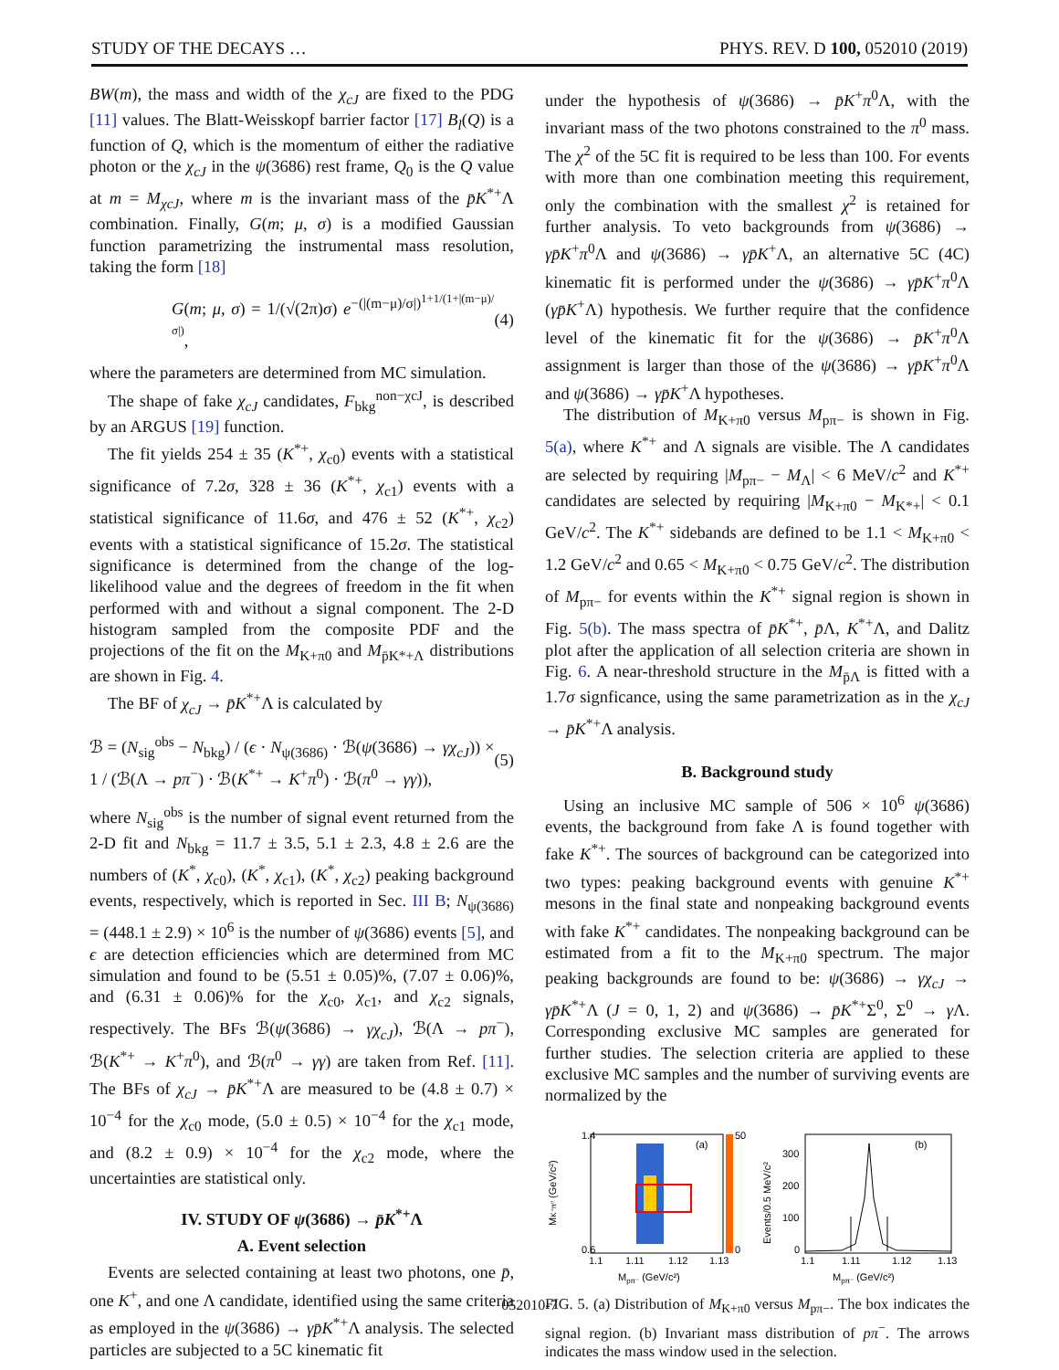STUDY OF THE DECAYS … PHYS. REV. D 100, 052010 (2019)
BW(m), the mass and width of the χ<sub>cJ</sub> are fixed to the PDG [11] values. The Blatt-Weisskopf barrier factor [17] B<sub>l</sub>(Q) is a function of Q, which is the momentum of either the radiative photon or the χ<sub>cJ</sub> in the ψ(3686) rest frame, Q<sub>0</sub> is the Q value at m = M<sub>χcJ</sub>, where m is the invariant mass of the p̄K<sup>*+</sup>Λ combination. Finally, G(m; μ, σ) is a modified Gaussian function parametrizing the instrumental mass resolution, taking the form [18]
G(m; μ, σ) = 1/(√(2π)σ) e<sup>−(|(m−μ)/σ|)<sup>1+1/(1+|(m−μ)/σ|)</sup></sup>, (4)
where the parameters are determined from MC simulation.
The shape of fake χ<sub>cJ</sub> candidates, F<sub>bkg</sub><sup>non−χcJ</sup>, is described by an ARGUS [19] function.
The fit yields 254 ± 35 (K<sup>*+</sup>, χ<sub>c0</sub>) events with a statistical significance of 7.2σ, 328 ± 36 (K<sup>*+</sup>, χ<sub>c1</sub>) events with a statistical significance of 11.6σ, and 476 ± 52 (K<sup>*+</sup>, χ<sub>c2</sub>) events with a statistical significance of 15.2σ. The statistical significance is determined from the change of the log-likelihood value and the degrees of freedom in the fit when performed with and without a signal component. The 2-D histogram sampled from the composite PDF and the projections of the fit on the M<sub>K+π0</sub> and M<sub>p̄K*+Λ</sub> distributions are shown in Fig. 4.
The BF of χ<sub>cJ</sub> → p̄K<sup>*+</sup>Λ is calculated by
ℬ = (N<sub>sig</sub><sup>obs</sup> − N<sub>bkg</sub>) / (ϵ · N<sub>ψ(3686)</sub> · ℬ(ψ(3686) → γχ<sub>cJ</sub>)) × 1 / (ℬ(Λ → pπ<sup>−</sup>) · ℬ(K<sup>*+</sup> → K<sup>+</sup>π<sup>0</sup>) · ℬ(π<sup>0</sup> → γγ)), (5)
where N<sub>sig</sub><sup>obs</sup> is the number of signal event returned from the 2-D fit and N<sub>bkg</sub> = 11.7 ± 3.5, 5.1 ± 2.3, 4.8 ± 2.6 are the numbers of (K<sup>*</sup>, χ<sub>c0</sub>), (K<sup>*</sup>, χ<sub>c1</sub>), (K<sup>*</sup>, χ<sub>c2</sub>) peaking background events, respectively, which is reported in Sec. III B; N<sub>ψ(3686)</sub> = (448.1 ± 2.9) × 10<sup>6</sup> is the number of ψ(3686) events [5], and ϵ are detection efficiencies which are determined from MC simulation and found to be (5.51 ± 0.05)%, (7.07 ± 0.06)%, and (6.31 ± 0.06)% for the χ<sub>c0</sub>, χ<sub>c1</sub>, and χ<sub>c2</sub> signals, respectively. The BFs ℬ(ψ(3686) → γχ<sub>cJ</sub>), ℬ(Λ → pπ<sup>−</sup>), ℬ(K<sup>*+</sup> → K<sup>+</sup>π<sup>0</sup>), and ℬ(π<sup>0</sup> → γγ) are taken from Ref. [11]. The BFs of χ<sub>cJ</sub> → p̄K<sup>*+</sup>Λ are measured to be (4.8 ± 0.7) × 10<sup>−4</sup> for the χ<sub>c0</sub> mode, (5.0 ± 0.5) × 10<sup>−4</sup> for the χ<sub>c1</sub> mode, and (8.2 ± 0.9) × 10<sup>−4</sup> for the χ<sub>c2</sub> mode, where the uncertainties are statistical only.
IV. STUDY OF ψ(3686) → p̄K<sup>*+</sup>Λ
A. Event selection
Events are selected containing at least two photons, one p̄, one K<sup>+</sup>, and one Λ candidate, identified using the same criteria as employed in the ψ(3686) → γp̄K<sup>*+</sup>Λ analysis. The selected particles are subjected to a 5C kinematic fit
under the hypothesis of ψ(3686) → p̄K<sup>+</sup>π<sup>0</sup>Λ, with the invariant mass of the two photons constrained to the π<sup>0</sup> mass. The χ<sup>2</sup> of the 5C fit is required to be less than 100. For events with more than one combination meeting this requirement, only the combination with the smallest χ<sup>2</sup> is retained for further analysis. To veto backgrounds from ψ(3686) → γp̄K<sup>+</sup>π<sup>0</sup>Λ and ψ(3686) → γp̄K<sup>+</sup>Λ, an alternative 5C (4C) kinematic fit is performed under the ψ(3686) → γp̄K<sup>+</sup>π<sup>0</sup>Λ (γp̄K<sup>+</sup>Λ) hypothesis. We further require that the confidence level of the kinematic fit for the ψ(3686) → p̄K<sup>+</sup>π<sup>0</sup>Λ assignment is larger than those of the ψ(3686) → γp̄K<sup>+</sup>π<sup>0</sup>Λ and ψ(3686) → γp̄K<sup>+</sup>Λ hypotheses.
The distribution of M<sub>K+π0</sub> versus M<sub>pπ−</sub> is shown in Fig. 5(a), where K<sup>*+</sup> and Λ signals are visible. The Λ candidates are selected by requiring |M<sub>pπ−</sub> − M<sub>Λ</sub>| < 6 MeV/c<sup>2</sup> and K<sup>*+</sup> candidates are selected by requiring |M<sub>K+π0</sub> − M<sub>K*+</sub>| < 0.1 GeV/c<sup>2</sup>. The K<sup>*+</sup> sidebands are defined to be 1.1 < M<sub>K+π0</sub> < 1.2 GeV/c<sup>2</sup> and 0.65 < M<sub>K+π0</sub> < 0.75 GeV/c<sup>2</sup>. The distribution of M<sub>pπ−</sub> for events within the K<sup>*+</sup> signal region is shown in Fig. 5(b). The mass spectra of p̄K<sup>*+</sup>, p̄Λ, K<sup>*+</sup>Λ, and Dalitz plot after the application of all selection criteria are shown in Fig. 6. A near-threshold structure in the M<sub>p̄Λ</sub> is fitted with a 1.7σ signficance, using the same parametrization as in the χ<sub>cJ</sub> → p̄K<sup>*+</sup>Λ analysis.
B. Background study
Using an inclusive MC sample of 506 × 10<sup>6</sup> ψ(3686) events, the background from fake Λ is found together with fake K<sup>*+</sup>. The sources of background can be categorized into two types: peaking background events with genuine K<sup>*+</sup> mesons in the final state and nonpeaking background events with fake K<sup>*+</sup> candidates. The nonpeaking background can be estimated from a fit to the M<sub>K+π0</sub> spectrum. The major peaking backgrounds are found to be: ψ(3686) → γχ<sub>cJ</sub> → γp̄K<sup>*+</sup>Λ (J = 0, 1, 2) and ψ(3686) → p̄K<sup>*+</sup>Σ<sup>0</sup>, Σ<sup>0</sup> → γ Λ. Corresponding exclusive MC samples are generated for further studies. The selection criteria are applied to these exclusive MC samples and the number of surviving events are normalized by the
(a)
50
0
1.4
0.6
1.1
1.11
1.12
1.13
Mpπ⁻ (GeV/c²)
MK⁺π⁰ (GeV/c²)
(b)
300
200
100
0
1.1
1.11
1.12
1.13
Mpπ⁻ (GeV/c²)
Events/0.5 MeV/c²
FIG. 5. (a) Distribution of M<sub>K+π0</sub> versus M<sub>pπ−</sub>. The box indicates the signal region. (b) Invariant mass distribution of pπ<sup>−</sup>. The arrows indicates the mass window used in the selection.
052010-7